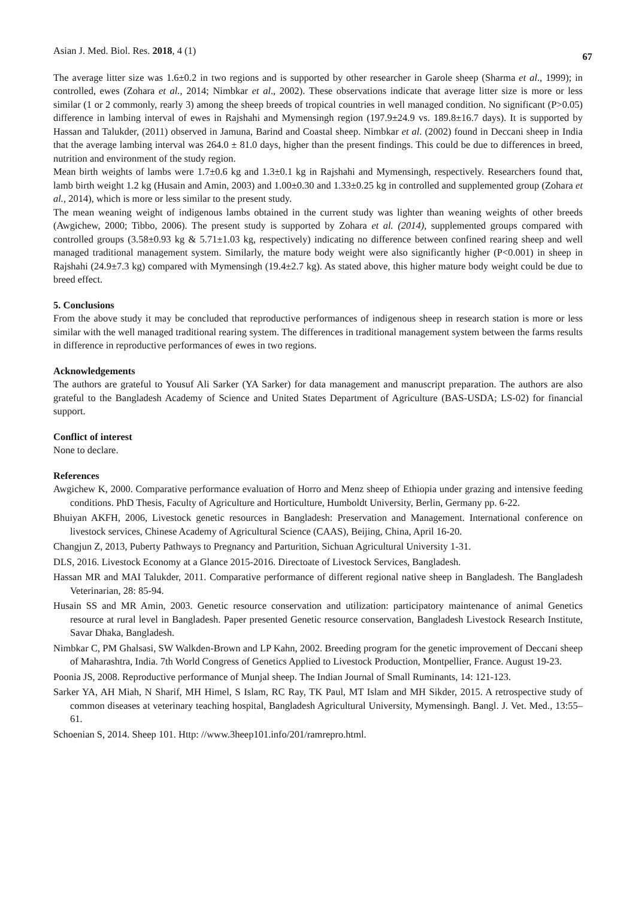Asian J. Med. Biol. Res. 2018, 4 (1) 67
The average litter size was 1.6±0.2 in two regions and is supported by other researcher in Garole sheep (Sharma et al., 1999); in controlled, ewes (Zohara et al., 2014; Nimbkar et al., 2002). These observations indicate that average litter size is more or less similar (1 or 2 commonly, rearly 3) among the sheep breeds of tropical countries in well managed condition. No significant (P>0.05) difference in lambing interval of ewes in Rajshahi and Mymensingh region (197.9±24.9 vs. 189.8±16.7 days). It is supported by Hassan and Talukder, (2011) observed in Jamuna, Barind and Coastal sheep. Nimbkar et al. (2002) found in Deccani sheep in India that the average lambing interval was 264.0 ± 81.0 days, higher than the present findings. This could be due to differences in breed, nutrition and environment of the study region.
Mean birth weights of lambs were 1.7±0.6 kg and 1.3±0.1 kg in Rajshahi and Mymensingh, respectively. Researchers found that, lamb birth weight 1.2 kg (Husain and Amin, 2003) and 1.00±0.30 and 1.33±0.25 kg in controlled and supplemented group (Zohara et al., 2014), which is more or less similar to the present study.
The mean weaning weight of indigenous lambs obtained in the current study was lighter than weaning weights of other breeds (Awgichew, 2000; Tibbo, 2006). The present study is supported by Zohara et al. (2014), supplemented groups compared with controlled groups (3.58±0.93 kg & 5.71±1.03 kg, respectively) indicating no difference between confined rearing sheep and well managed traditional management system. Similarly, the mature body weight were also significantly higher (P<0.001) in sheep in Rajshahi (24.9±7.3 kg) compared with Mymensingh (19.4±2.7 kg). As stated above, this higher mature body weight could be due to breed effect.
5. Conclusions
From the above study it may be concluded that reproductive performances of indigenous sheep in research station is more or less similar with the well managed traditional rearing system. The differences in traditional management system between the farms results in difference in reproductive performances of ewes in two regions.
Acknowledgements
The authors are grateful to Yousuf Ali Sarker (YA Sarker) for data management and manuscript preparation. The authors are also grateful to the Bangladesh Academy of Science and United States Department of Agriculture (BAS-USDA; LS-02) for financial support.
Conflict of interest
None to declare.
References
Awgichew K, 2000. Comparative performance evaluation of Horro and Menz sheep of Ethiopia under grazing and intensive feeding conditions. PhD Thesis, Faculty of Agriculture and Horticulture, Humboldt University, Berlin, Germany pp. 6-22.
Bhuiyan AKFH, 2006, Livestock genetic resources in Bangladesh: Preservation and Management. International conference on livestock services, Chinese Academy of Agricultural Science (CAAS), Beijing, China, April 16-20.
Changjun Z, 2013, Puberty Pathways to Pregnancy and Parturition, Sichuan Agricultural University 1-31.
DLS, 2016. Livestock Economy at a Glance 2015-2016. Directoate of Livestock Services, Bangladesh.
Hassan MR and MAI Talukder, 2011. Comparative performance of different regional native sheep in Bangladesh. The Bangladesh Veterinarian, 28: 85-94.
Husain SS and MR Amin, 2003. Genetic resource conservation and utilization: participatory maintenance of animal Genetics resource at rural level in Bangladesh. Paper presented Genetic resource conservation, Bangladesh Livestock Research Institute, Savar Dhaka, Bangladesh.
Nimbkar C, PM Ghalsasi, SW Walkden-Brown and LP Kahn, 2002. Breeding program for the genetic improvement of Deccani sheep of Maharashtra, India. 7th World Congress of Genetics Applied to Livestock Production, Montpellier, France. August 19-23.
Poonia JS, 2008. Reproductive performance of Munjal sheep. The Indian Journal of Small Ruminants, 14: 121-123.
Sarker YA, AH Miah, N Sharif, MH Himel, S Islam, RC Ray, TK Paul, MT Islam and MH Sikder, 2015. A retrospective study of common diseases at veterinary teaching hospital, Bangladesh Agricultural University, Mymensingh. Bangl. J. Vet. Med., 13:55–61.
Schoenian S, 2014. Sheep 101. Http: //www.3heep101.info/201/ramrepro.html.